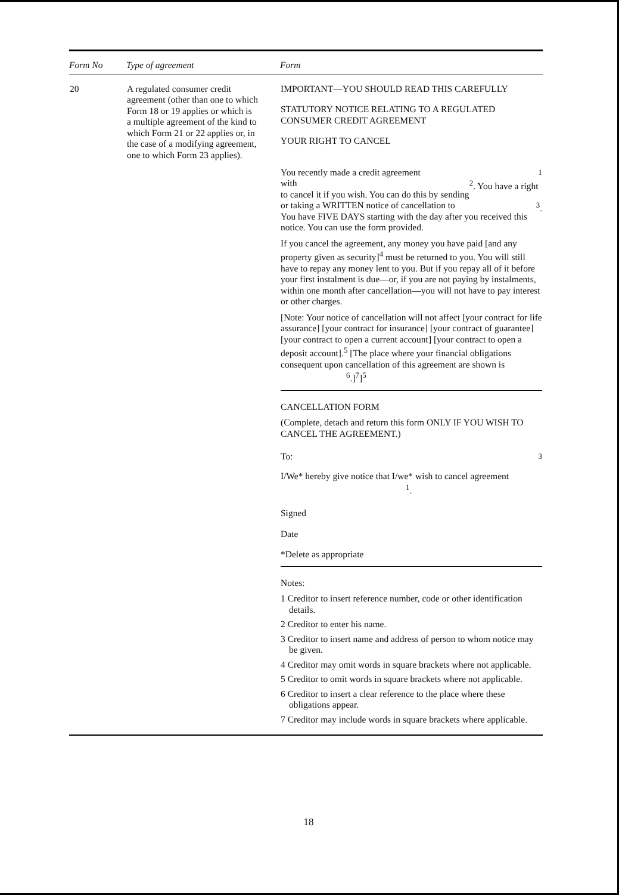| Form No | Type of agreement | Form |
| --- | --- | --- |
| 20 | A regulated consumer credit agreement (other than one to which Form 18 or 19 applies or which is a multiple agreement of the kind to which Form 21 or 22 applies or, in the case of a modifying agreement, one to which Form 23 applies). | IMPORTANT—YOU SHOULD READ THIS CAREFULLY STATUTORY NOTICE RELATING TO A REGULATED CONSUMER CREDIT AGREEMENT YOUR RIGHT TO CANCEL You recently made a credit agreement <sup>1</sup> with <sup>2</sup>. You have a right to cancel it if you wish. You can do this by sending or taking a WRITTEN notice of cancellation to <sup>3</sup>. You have FIVE DAYS starting with the day after you received this notice. You can use the form provided. If you cancel the agreement, any money you have paid [and any property given as security]<sup>4</sup> must be returned to you. You will still have to repay any money lent to you. But if you repay all of it before your first instalment is due—or, if you are not paying by instalments, within one month after cancellation—you will not have to pay interest or other charges. [Note: Your notice of cancellation will not affect [your contract for life assurance] [your contract for insurance] [your contract of guarantee] [your contract to open a current account] [your contract to open a deposit account].<sup>5</sup> [The place where your financial obligations consequent upon cancellation of this agreement are shown is <sup>6</sup>.]<sup>7</sup>]<sup>5</sup> CANCELLATION FORM (Complete, detach and return this form ONLY IF YOU WISH TO CANCEL THE AGREEMENT.) To: <sup>3</sup> I/We* hereby give notice that I/we* wish to cancel agreement <sup>1</sup>. Signed Date *Delete as appropriate Notes: 1 Creditor to insert reference number, code or other identification details. 2 Creditor to enter his name. 3 Creditor to insert name and address of person to whom notice may be given. 4 Creditor may omit words in square brackets where not applicable. 5 Creditor to omit words in square brackets where not applicable. 6 Creditor to insert a clear reference to the place where these obligations appear. 7 Creditor may include words in square brackets where applicable. |
18